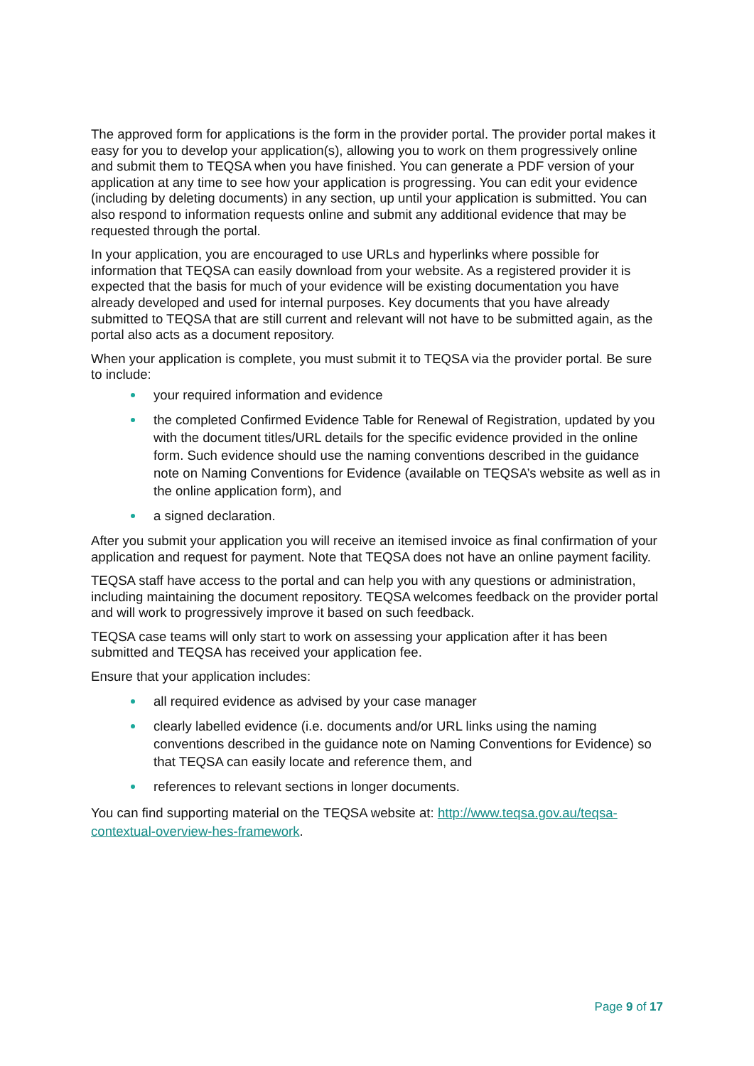The approved form for applications is the form in the provider portal. The provider portal makes it easy for you to develop your application(s), allowing you to work on them progressively online and submit them to TEQSA when you have finished. You can generate a PDF version of your application at any time to see how your application is progressing. You can edit your evidence (including by deleting documents) in any section, up until your application is submitted. You can also respond to information requests online and submit any additional evidence that may be requested through the portal.
In your application, you are encouraged to use URLs and hyperlinks where possible for information that TEQSA can easily download from your website. As a registered provider it is expected that the basis for much of your evidence will be existing documentation you have already developed and used for internal purposes. Key documents that you have already submitted to TEQSA that are still current and relevant will not have to be submitted again, as the portal also acts as a document repository.
When your application is complete, you must submit it to TEQSA via the provider portal. Be sure to include:
your required information and evidence
the completed Confirmed Evidence Table for Renewal of Registration, updated by you with the document titles/URL details for the specific evidence provided in the online form. Such evidence should use the naming conventions described in the guidance note on Naming Conventions for Evidence (available on TEQSA’s website as well as in the online application form), and
a signed declaration.
After you submit your application you will receive an itemised invoice as final confirmation of your application and request for payment. Note that TEQSA does not have an online payment facility.
TEQSA staff have access to the portal and can help you with any questions or administration, including maintaining the document repository. TEQSA welcomes feedback on the provider portal and will work to progressively improve it based on such feedback.
TEQSA case teams will only start to work on assessing your application after it has been submitted and TEQSA has received your application fee.
Ensure that your application includes:
all required evidence as advised by your case manager
clearly labelled evidence (i.e. documents and/or URL links using the naming conventions described in the guidance note on Naming Conventions for Evidence) so that TEQSA can easily locate and reference them, and
references to relevant sections in longer documents.
You can find supporting material on the TEQSA website at: http://www.teqsa.gov.au/teqsa-contextual-overview-hes-framework.
Page 9 of 17